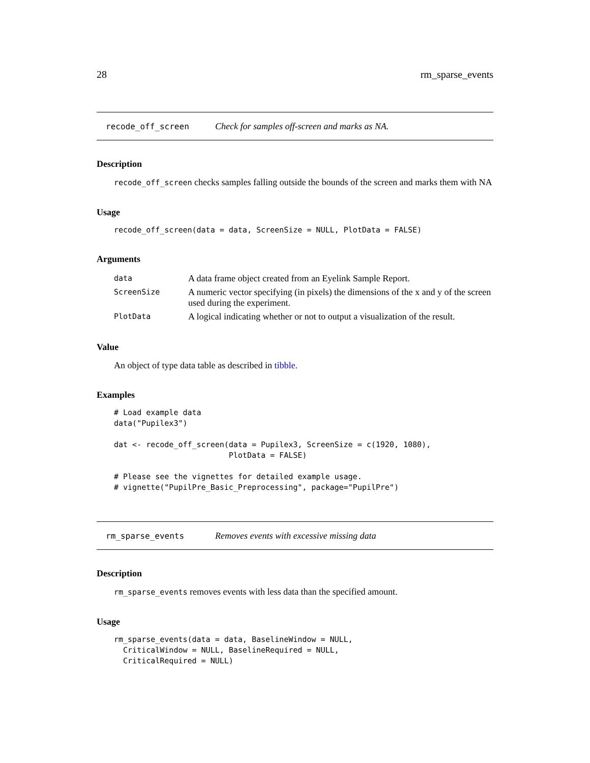28 rm_sparse_events
recode_off_screen Check for samples off-screen and marks as NA.
Description
recode_off_screen checks samples falling outside the bounds of the screen and marks them with NA
Usage
recode_off_screen(data = data, ScreenSize = NULL, PlotData = FALSE)
Arguments
| data | A data frame object created from an Eyelink Sample Report. |
| ScreenSize | A numeric vector specifying (in pixels) the dimensions of the x and y of the screen used during the experiment. |
| PlotData | A logical indicating whether or not to output a visualization of the result. |
Value
An object of type data table as described in tibble.
Examples
# Load example data
data("Pupilex3")

dat <- recode_off_screen(data = Pupilex3, ScreenSize = c(1920, 1080),
                         PlotData = FALSE)

# Please see the vignettes for detailed example usage.
# vignette("PupilPre_Basic_Preprocessing", package="PupilPre")
rm_sparse_events Removes events with excessive missing data
Description
rm_sparse_events removes events with less data than the specified amount.
Usage
rm_sparse_events(data = data, BaselineWindow = NULL,
  CriticalWindow = NULL, BaselineRequired = NULL,
  CriticalRequired = NULL)